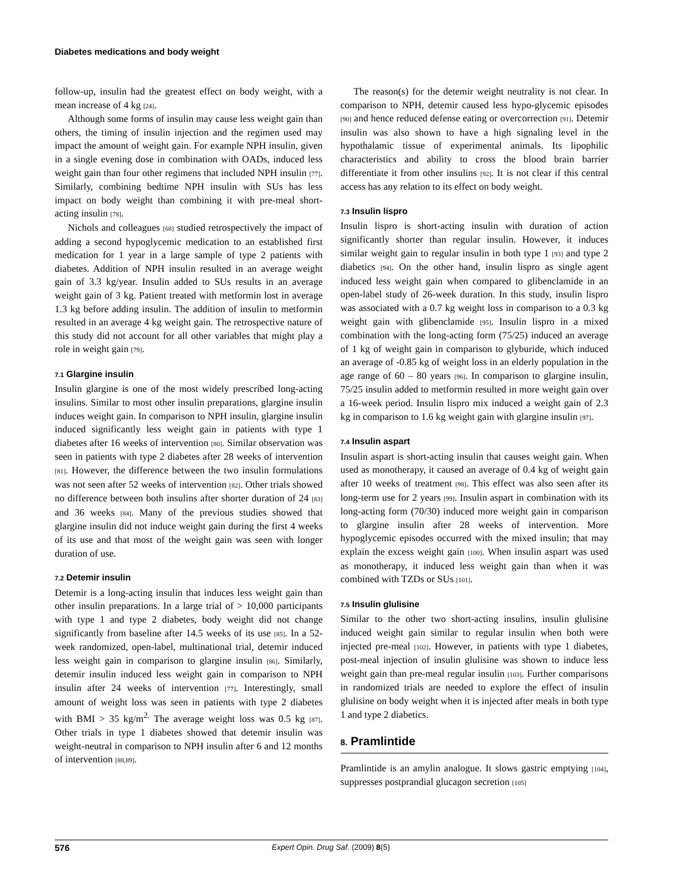Diabetes medications and body weight
follow-up, insulin had the greatest effect on body weight, with a mean increase of 4 kg [24].
Although some forms of insulin may cause less weight gain than others, the timing of insulin injection and the regimen used may impact the amount of weight gain. For example NPH insulin, given in a single evening dose in combination with OADs, induced less weight gain than four other regimens that included NPH insulin [77]. Similarly, combining bedtime NPH insulin with SUs has less impact on body weight than combining it with pre-meal short-acting insulin [78].
Nichols and colleagues [68] studied retrospectively the impact of adding a second hypoglycemic medication to an established first medication for 1 year in a large sample of type 2 patients with diabetes. Addition of NPH insulin resulted in an average weight gain of 3.3 kg/year. Insulin added to SUs results in an average weight gain of 3 kg. Patient treated with metformin lost in average 1.3 kg before adding insulin. The addition of insulin to metformin resulted in an average 4 kg weight gain. The retrospective nature of this study did not account for all other variables that might play a role in weight gain [79].
7.1 Glargine insulin
Insulin glargine is one of the most widely prescribed long-acting insulins. Similar to most other insulin preparations, glargine insulin induces weight gain. In comparison to NPH insulin, glargine insulin induced significantly less weight gain in patients with type 1 diabetes after 16 weeks of intervention [80]. Similar observation was seen in patients with type 2 diabetes after 28 weeks of intervention [81]. However, the difference between the two insulin formulations was not seen after 52 weeks of intervention [82]. Other trials showed no difference between both insulins after shorter duration of 24 [83] and 36 weeks [84]. Many of the previous studies showed that glargine insulin did not induce weight gain during the first 4 weeks of its use and that most of the weight gain was seen with longer duration of use.
7.2 Detemir insulin
Detemir is a long-acting insulin that induces less weight gain than other insulin preparations. In a large trial of > 10,000 participants with type 1 and type 2 diabetes, body weight did not change significantly from baseline after 14.5 weeks of its use [85]. In a 52-week randomized, open-label, multinational trial, detemir induced less weight gain in comparison to glargine insulin [86]. Similarly, detemir insulin induced less weight gain in comparison to NPH insulin after 24 weeks of intervention [77]. Interestingly, small amount of weight loss was seen in patients with type 2 diabetes with BMI > 35 kg/m<sup>2.</sup> The average weight loss was 0.5 kg [87]. Other trials in type 1 diabetes showed that detemir insulin was weight-neutral in comparison to NPH insulin after 6 and 12 months of intervention [88,89].
The reason(s) for the detemir weight neutrality is not clear. In comparison to NPH, detemir caused less hypo-glycemic episodes [90] and hence reduced defense eating or overcorrection [91]. Detemir insulin was also shown to have a high signaling level in the hypothalamic tissue of experimental animals. Its lipophilic characteristics and ability to cross the blood brain barrier differentiate it from other insulins [92]. It is not clear if this central access has any relation to its effect on body weight.
7.3 Insulin lispro
Insulin lispro is short-acting insulin with duration of action significantly shorter than regular insulin. However, it induces similar weight gain to regular insulin in both type 1 [93] and type 2 diabetics [94]. On the other hand, insulin lispro as single agent induced less weight gain when compared to glibenclamide in an open-label study of 26-week duration. In this study, insulin lispro was associated with a 0.7 kg weight loss in comparison to a 0.3 kg weight gain with glibenclamide [95]. Insulin lispro in a mixed combination with the long-acting form (75/25) induced an average of 1 kg of weight gain in comparison to glyburide, which induced an average of -0.85 kg of weight loss in an elderly population in the age range of 60 – 80 years [96]. In comparison to glargine insulin, 75/25 insulin added to metformin resulted in more weight gain over a 16-week period. Insulin lispro mix induced a weight gain of 2.3 kg in comparison to 1.6 kg weight gain with glargine insulin [97].
7.4 Insulin aspart
Insulin aspart is short-acting insulin that causes weight gain. When used as monotherapy, it caused an average of 0.4 kg of weight gain after 10 weeks of treatment [98]. This effect was also seen after its long-term use for 2 years [99]. Insulin aspart in combination with its long-acting form (70/30) induced more weight gain in comparison to glargine insulin after 28 weeks of intervention. More hypoglycemic episodes occurred with the mixed insulin; that may explain the excess weight gain [100]. When insulin aspart was used as monotherapy, it induced less weight gain than when it was combined with TZDs or SUs [101].
7.5 Insulin glulisine
Similar to the other two short-acting insulins, insulin glulisine induced weight gain similar to regular insulin when both were injected pre-meal [102]. However, in patients with type 1 diabetes, post-meal injection of insulin glulisine was shown to induce less weight gain than pre-meal regular insulin [103]. Further comparisons in randomized trials are needed to explore the effect of insulin glulisine on body weight when it is injected after meals in both type 1 and type 2 diabetics.
8. Pramlintide
Pramlintide is an amylin analogue. It slows gastric emptying [104], suppresses postprandial glucagon secretion [105]
576 Expert Opin. Drug Saf. (2009) 8 (5)